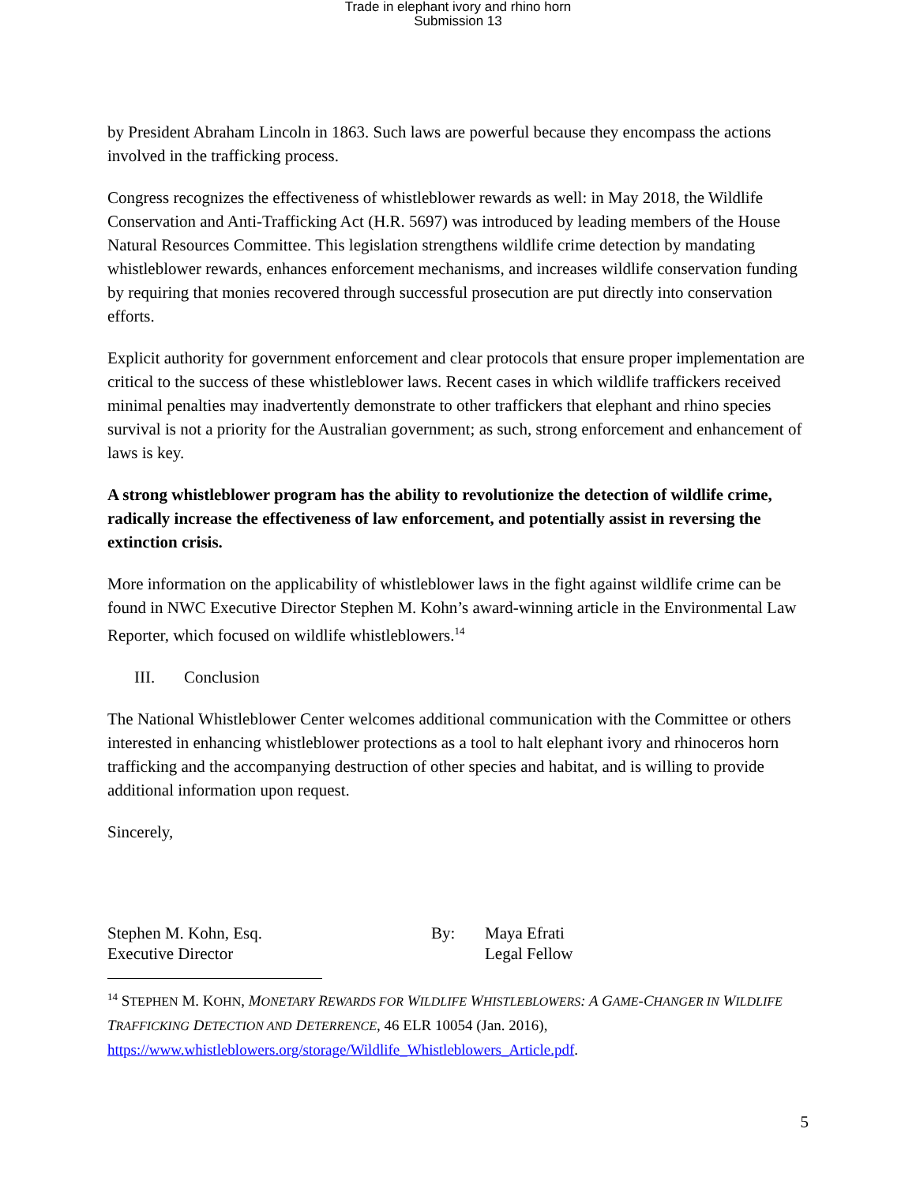Trade in elephant ivory and rhino horn
Submission 13
by President Abraham Lincoln in 1863. Such laws are powerful because they encompass the actions involved in the trafficking process.
Congress recognizes the effectiveness of whistleblower rewards as well: in May 2018, the Wildlife Conservation and Anti-Trafficking Act (H.R. 5697) was introduced by leading members of the House Natural Resources Committee. This legislation strengthens wildlife crime detection by mandating whistleblower rewards, enhances enforcement mechanisms, and increases wildlife conservation funding by requiring that monies recovered through successful prosecution are put directly into conservation efforts.
Explicit authority for government enforcement and clear protocols that ensure proper implementation are critical to the success of these whistleblower laws. Recent cases in which wildlife traffickers received minimal penalties may inadvertently demonstrate to other traffickers that elephant and rhino species survival is not a priority for the Australian government; as such, strong enforcement and enhancement of laws is key.
A strong whistleblower program has the ability to revolutionize the detection of wildlife crime, radically increase the effectiveness of law enforcement, and potentially assist in reversing the extinction crisis.
More information on the applicability of whistleblower laws in the fight against wildlife crime can be found in NWC Executive Director Stephen M. Kohn’s award-winning article in the Environmental Law Reporter, which focused on wildlife whistleblowers.<sup>14</sup>
III. Conclusion
The National Whistleblower Center welcomes additional communication with the Committee or others interested in enhancing whistleblower protections as a tool to halt elephant ivory and rhinoceros horn trafficking and the accompanying destruction of other species and habitat, and is willing to provide additional information upon request.
Sincerely,
Stephen M. Kohn, Esq.
Executive Director
By: Maya Efrati
Legal Fellow
<sup>14</sup> STEPHEN M. KOHN, MONETARY REWARDS FOR WILDLIFE WHISTLEBLOWERS: A GAME-CHANGER IN WILDLIFE TRAFFICKING DETECTION AND DETERRENCE, 46 ELR 10054 (Jan. 2016), https://www.whistleblowers.org/storage/Wildlife_Whistleblowers_Article.pdf.
5